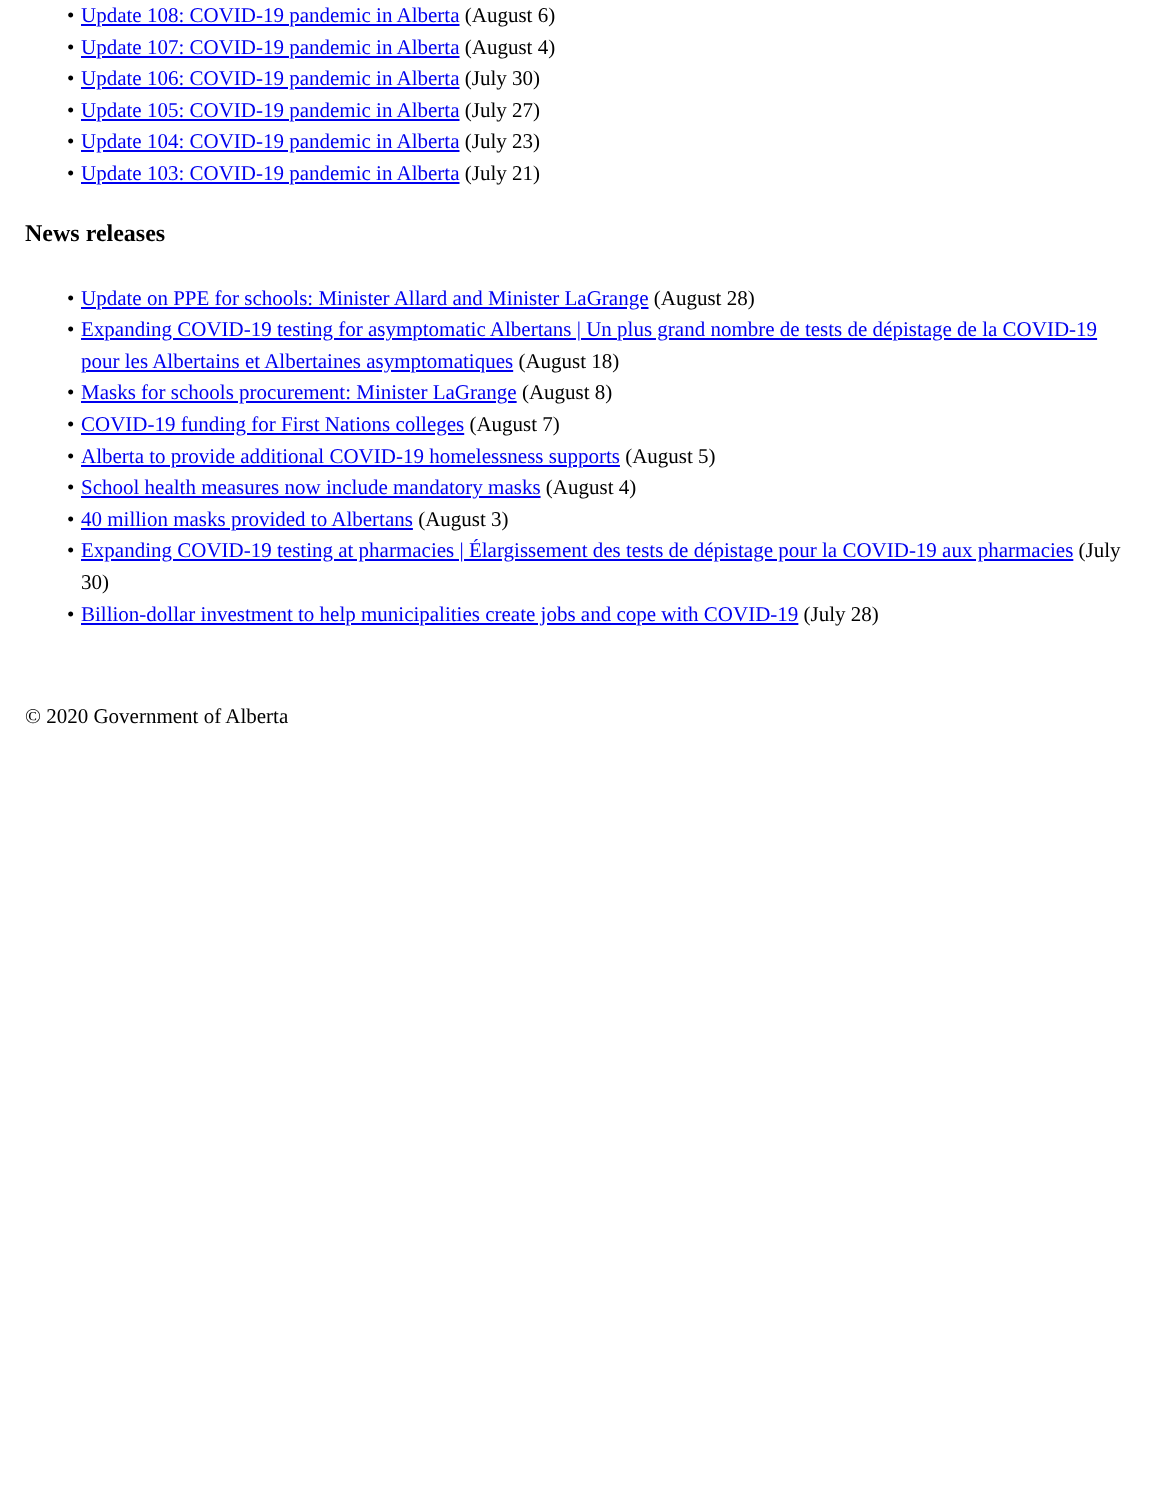• Update 108: COVID-19 pandemic in Alberta (August 6)
• Update 107: COVID-19 pandemic in Alberta (August 4)
• Update 106: COVID-19 pandemic in Alberta (July 30)
• Update 105: COVID-19 pandemic in Alberta (July 27)
• Update 104: COVID-19 pandemic in Alberta (July 23)
• Update 103: COVID-19 pandemic in Alberta (July 21)
News releases
• Update on PPE for schools: Minister Allard and Minister LaGrange (August 28)
• Expanding COVID-19 testing for asymptomatic Albertans | Un plus grand nombre de tests de dépistage de la COVID-19 pour les Albertains et Albertaines asymptomatiques (August 18)
• Masks for schools procurement: Minister LaGrange (August 8)
• COVID-19 funding for First Nations colleges (August 7)
• Alberta to provide additional COVID-19 homelessness supports (August 5)
• School health measures now include mandatory masks (August 4)
• 40 million masks provided to Albertans (August 3)
• Expanding COVID-19 testing at pharmacies | Élargissement des tests de dépistage pour la COVID-19 aux pharmacies (July 30)
• Billion-dollar investment to help municipalities create jobs and cope with COVID-19 (July 28)
© 2020 Government of Alberta